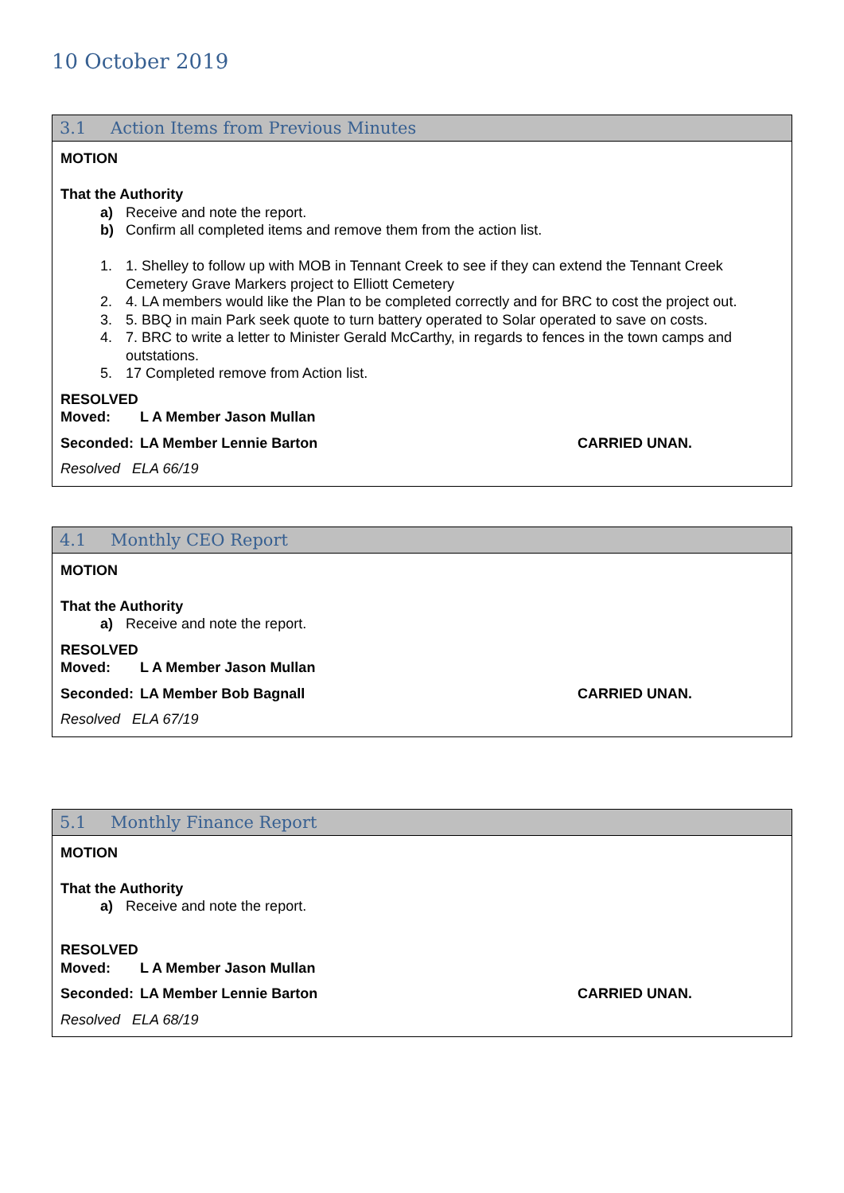10 October 2019
3.1 Action Items from Previous Minutes
MOTION
That the Authority
a) Receive and note the report.
b) Confirm all completed items and remove them from the action list.
1. 1. Shelley to follow up with MOB in Tennant Creek to see if they can extend the Tennant Creek Cemetery Grave Markers project to Elliott Cemetery
2. 4. LA members would like the Plan to be completed correctly and for BRC to cost the project out.
3. 5. BBQ in main Park seek quote to turn battery operated to Solar operated to save on costs.
4. 7. BRC to write a letter to Minister Gerald McCarthy, in regards to fences in the town camps and outstations.
5. 17 Completed remove from Action list.
RESOLVED
Moved: L A Member Jason Mullan
Seconded: LA Member Lennie Barton CARRIED UNAN.
Resolved ELA 66/19
4.1 Monthly CEO Report
MOTION
That the Authority
a) Receive and note the report.
RESOLVED
Moved: L A Member Jason Mullan
Seconded: LA Member Bob Bagnall CARRIED UNAN.
Resolved ELA 67/19
5.1 Monthly Finance Report
MOTION
That the Authority
a) Receive and note the report.
RESOLVED
Moved: L A Member Jason Mullan
Seconded: LA Member Lennie Barton CARRIED UNAN.
Resolved ELA 68/19